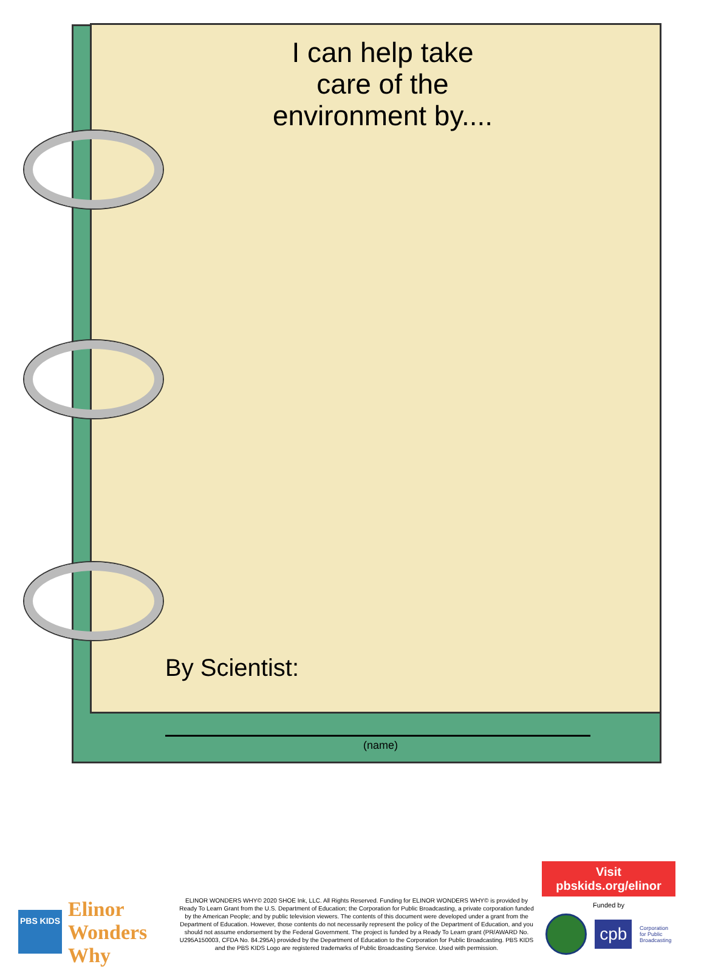I can help take care of the environment by....
By Scientist:
(name)
PBS KIDS
Elinor Wonders Why
ELINOR WONDERS WHY© 2020 SHOE Ink, LLC. All Rights Reserved. Funding for ELINOR WONDERS WHY© is provided by Ready To Learn Grant from the U.S. Department of Education; the Corporation for Public Broadcasting, a private corporation funded by the American People; and by public television viewers. The contents of this document were developed under a grant from the Department of Education. However, those contents do not necessarily represent the policy of the Department of Education, and you should not assume endorsement by the Federal Government. The project is funded by a Ready To Learn grant (PR/AWARD No. U295A150003, CFDA No. 84.295A) provided by the Department of Education to the Corporation for Public Broadcasting. PBS KIDS and the PBS KIDS Logo are registered trademarks of Public Broadcasting Service. Used with permission.
Visit pbskids.org/elinor
Funded by
cpb
Corporation
for Public
Broadcasting